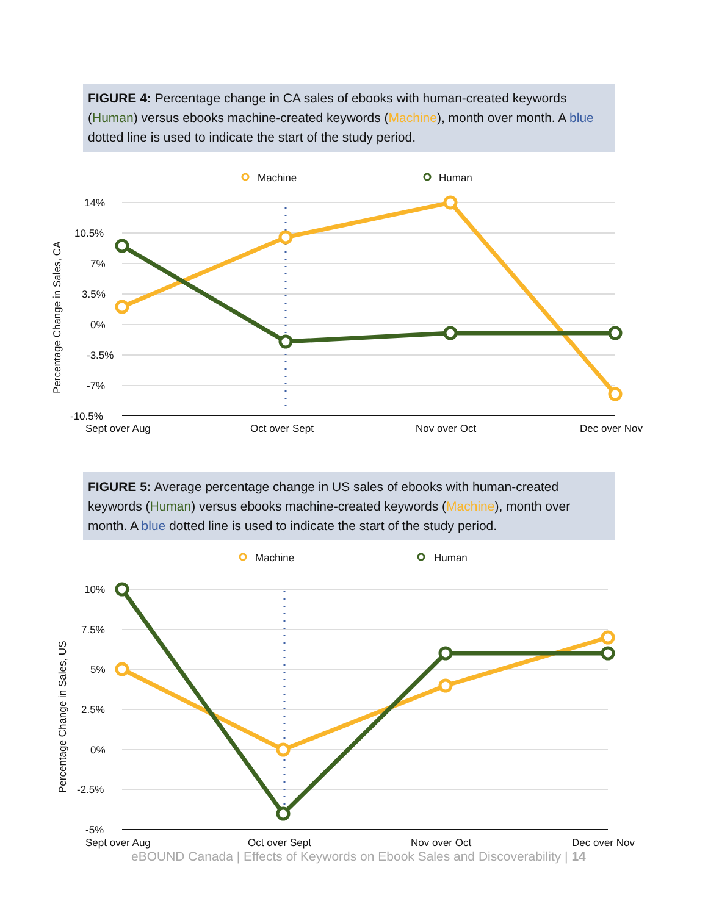FIGURE 4: Percentage change in CA sales of ebooks with human-created keywords (Human) versus ebooks machine-created keywords (Machine), month over month. A blue dotted line is used to indicate the start of the study period.
Machine
Human
14%
10.5%
7%
3.5%
0%
-3.5%
-7%
-10.5%
Sept over Aug
Oct over Sept
Nov over Oct
Dec over Nov
Percentage Change in Sales, CA
FIGURE 5: Average percentage change in US sales of ebooks with human-created keywords (Human) versus ebooks machine-created keywords (Machine), month over month. A blue dotted line is used to indicate the start of the study period.
Machine
Human
10%
7.5%
5%
2.5%
0%
-2.5%
-5%
Sept over Aug
Oct over Sept
Nov over Oct
Dec over Nov
Percentage Change in Sales, US
eBOUND Canada | Effects of Keywords on Ebook Sales and Discoverability | 14